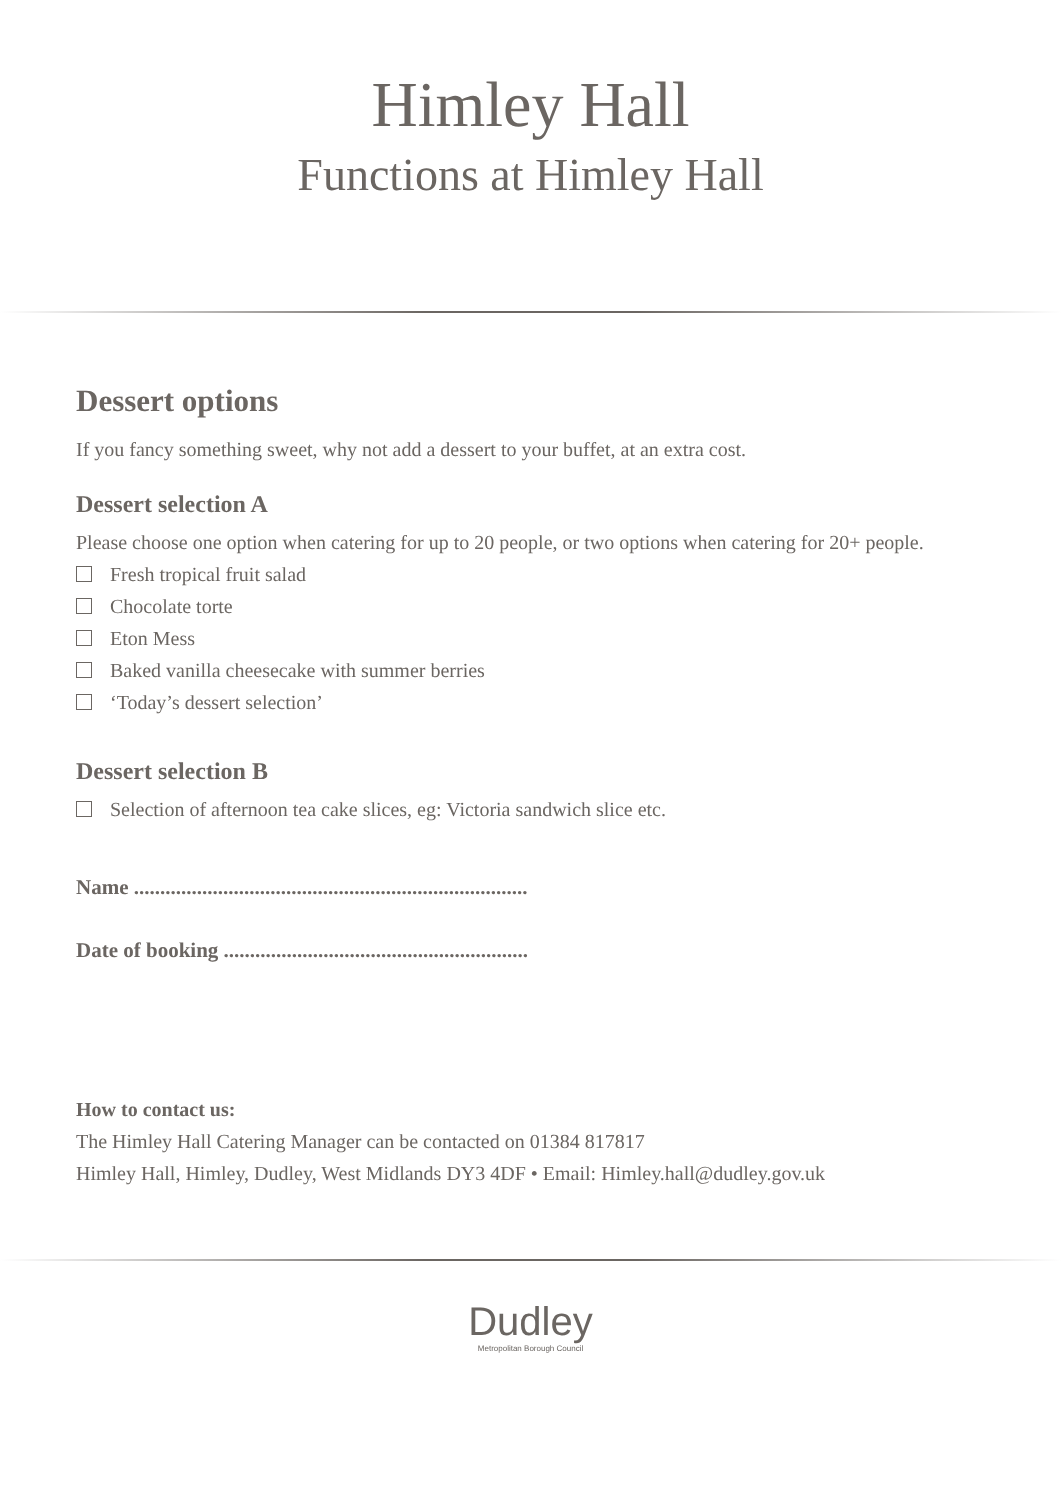Himley Hall
Functions at Himley Hall
Dessert options
If you fancy something sweet, why not add a dessert to your buffet, at an extra cost.
Dessert selection A
Please choose one option when catering for up to 20 people, or two options when catering for 20+ people.
Fresh tropical fruit salad
Chocolate torte
Eton Mess
Baked vanilla cheesecake with summer berries
‘Today’s dessert selection’
Dessert selection B
Selection of afternoon tea cake slices, eg: Victoria sandwich slice etc.
Name ...........................................................................
Date of booking ..........................................................
How to contact us:
The Himley Hall Catering Manager can be contacted on 01384 817817
Himley Hall, Himley, Dudley, West Midlands DY3 4DF • Email: Himley.hall@dudley.gov.uk
Dudley
Metropolitan Borough Council